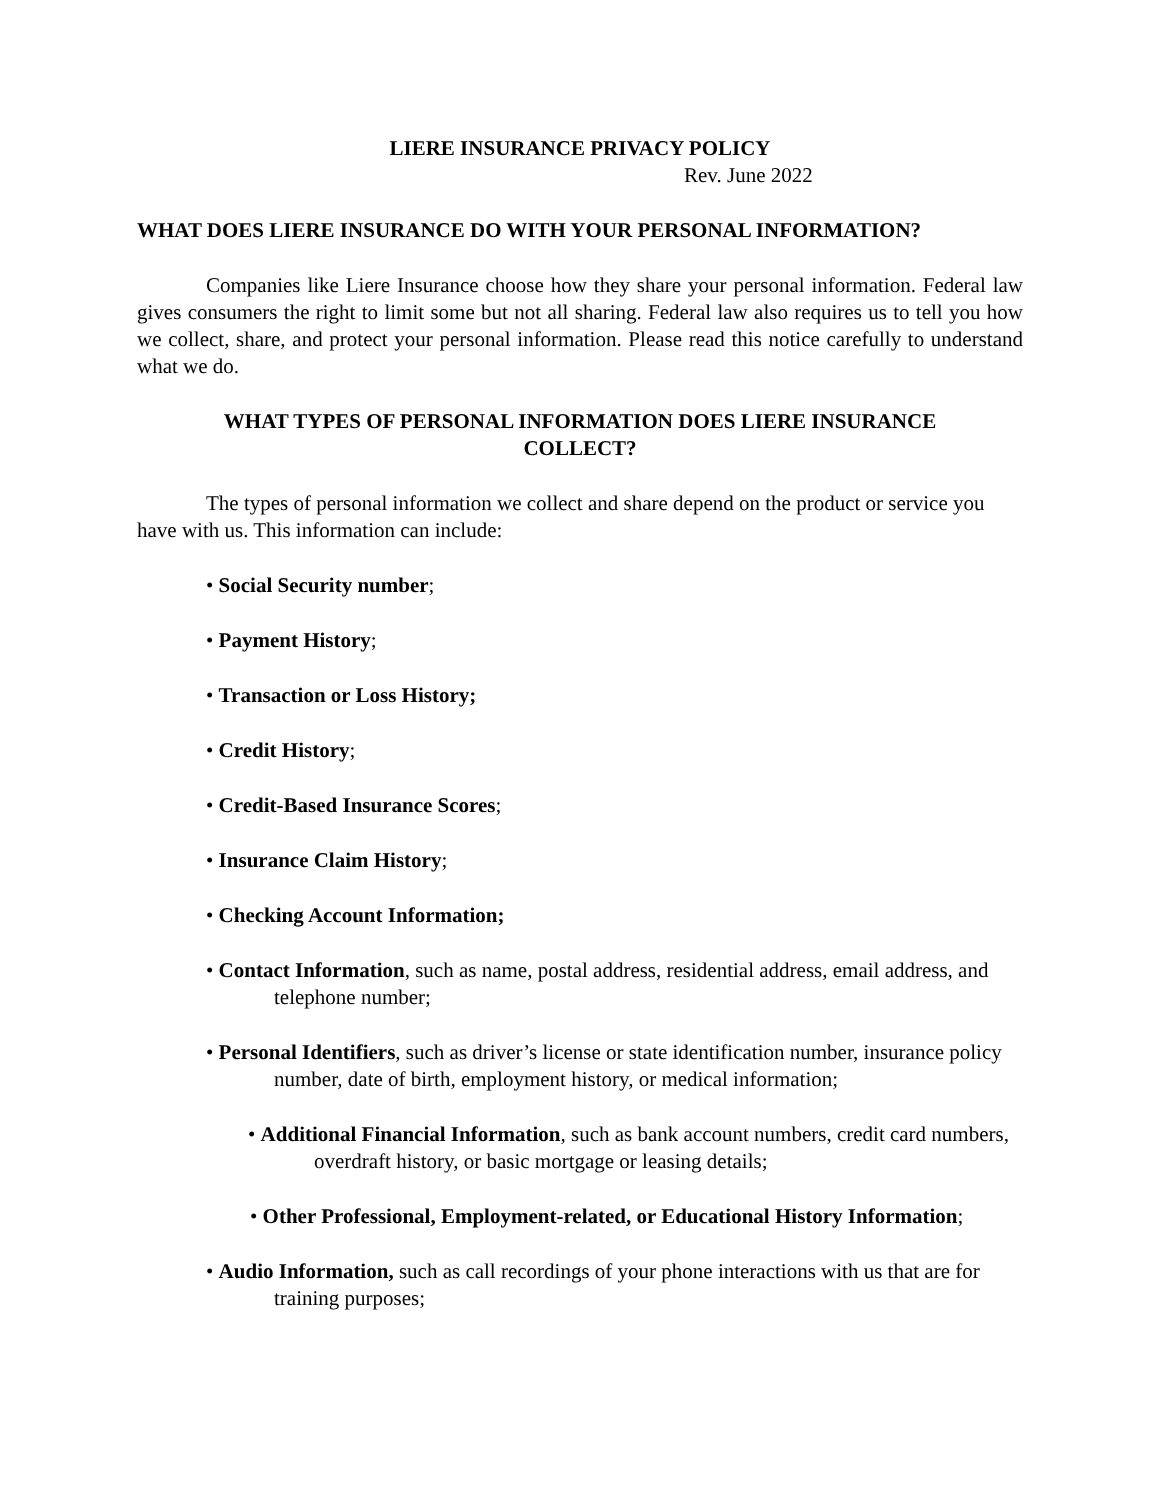LIERE INSURANCE PRIVACY POLICY
Rev. June 2022
WHAT DOES LIERE INSURANCE DO WITH YOUR PERSONAL INFORMATION?
Companies like Liere Insurance choose how they share your personal information. Federal law gives consumers the right to limit some but not all sharing. Federal law also requires us to tell you how we collect, share, and protect your personal information. Please read this notice carefully to understand what we do.
WHAT TYPES OF PERSONAL INFORMATION DOES LIERE INSURANCE
COLLECT?
The types of personal information we collect and share depend on the product or service you have with us. This information can include:
• Social Security number;
• Payment History;
• Transaction or Loss History;
• Credit History;
• Credit-Based Insurance Scores;
• Insurance Claim History;
• Checking Account Information;
• Contact Information, such as name, postal address, residential address, email address, and telephone number;
• Personal Identifiers, such as driver’s license or state identification number, insurance policy number, date of birth, employment history, or medical information;
• Additional Financial Information, such as bank account numbers, credit card numbers, overdraft history, or basic mortgage or leasing details;
• Other Professional, Employment-related, or Educational History Information;
• Audio Information, such as call recordings of your phone interactions with us that are for training purposes;